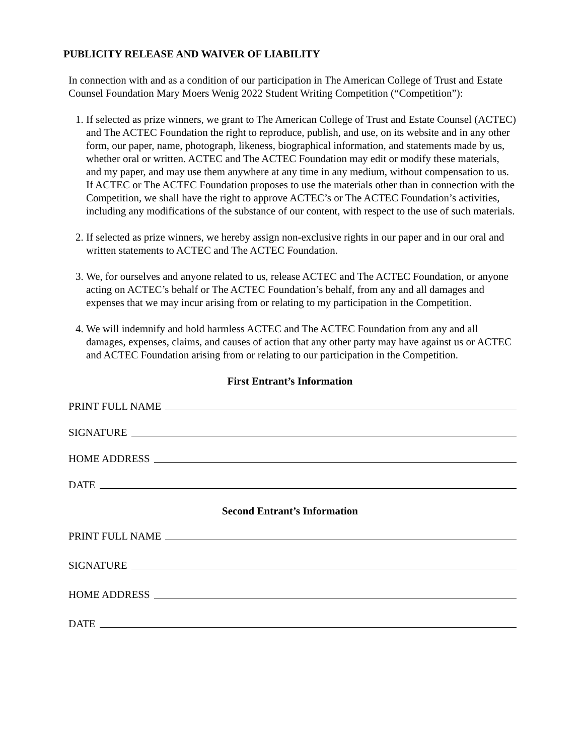PUBLICITY RELEASE AND WAIVER OF LIABILITY
In connection with and as a condition of our participation in The American College of Trust and Estate Counsel Foundation Mary Moers Wenig 2022 Student Writing Competition (“Competition”):
1. If selected as prize winners, we grant to The American College of Trust and Estate Counsel (ACTEC) and The ACTEC Foundation the right to reproduce, publish, and use, on its website and in any other form, our paper, name, photograph, likeness, biographical information, and statements made by us, whether oral or written. ACTEC and The ACTEC Foundation may edit or modify these materials, and my paper, and may use them anywhere at any time in any medium, without compensation to us. If ACTEC or The ACTEC Foundation proposes to use the materials other than in connection with the Competition, we shall have the right to approve ACTEC’s or The ACTEC Foundation’s activities, including any modifications of the substance of our content, with respect to the use of such materials.
2. If selected as prize winners, we hereby assign non-exclusive rights in our paper and in our oral and written statements to ACTEC and The ACTEC Foundation.
3. We, for ourselves and anyone related to us, release ACTEC and The ACTEC Foundation, or anyone acting on ACTEC’s behalf or The ACTEC Foundation’s behalf, from any and all damages and expenses that we may incur arising from or relating to my participation in the Competition.
4. We will indemnify and hold harmless ACTEC and The ACTEC Foundation from any and all damages, expenses, claims, and causes of action that any other party may have against us or ACTEC and ACTEC Foundation arising from or relating to our participation in the Competition.
First Entrant’s Information
PRINT FULL NAME
SIGNATURE
HOME ADDRESS
DATE
Second Entrant’s Information
PRINT FULL NAME
SIGNATURE
HOME ADDRESS
DATE